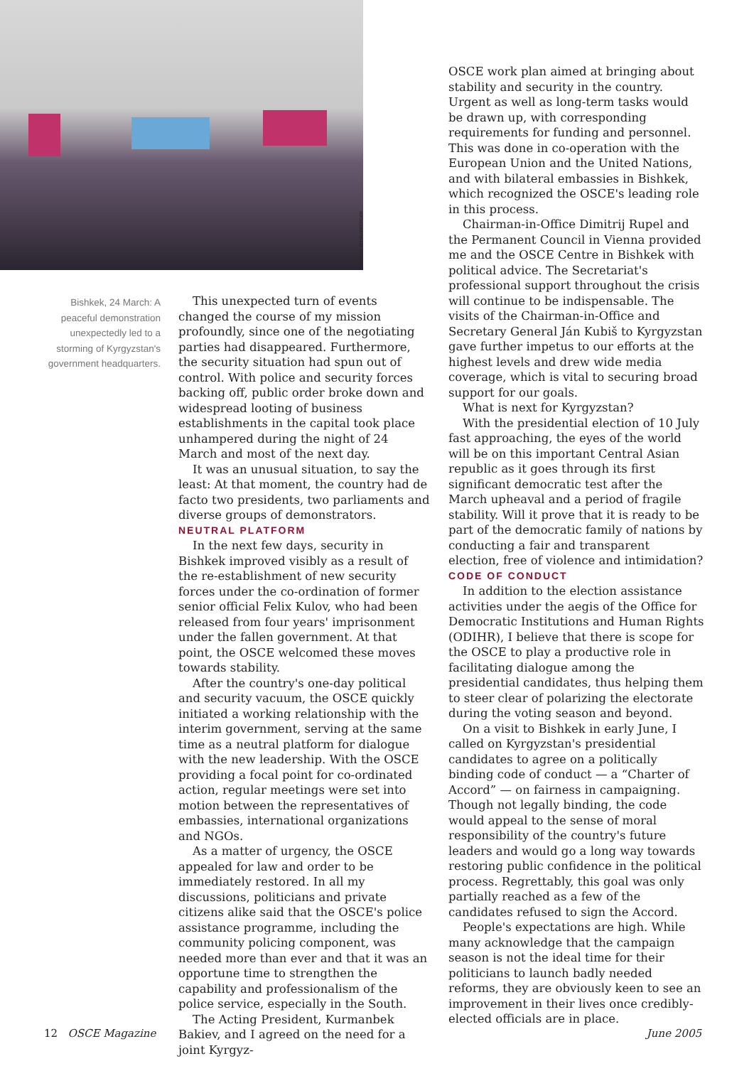GERHARD SCHAUMBERGER
Bishkek, 24 March: A peaceful demonstration unexpectedly led to a storming of Kyrgyzstan's government headquarters.
This unexpected turn of events changed the course of my mission profoundly, since one of the negotiating parties had disappeared. Furthermore, the security situation had spun out of control. With police and security forces backing off, public order broke down and widespread looting of business establishments in the capital took place unhampered during the night of 24 March and most of the next day.
It was an unusual situation, to say the least: At that moment, the country had de facto two presidents, two parliaments and diverse groups of demonstrators.
NEUTRAL PLATFORM
In the next few days, security in Bishkek improved visibly as a result of the re-establishment of new security forces under the co-ordination of former senior official Felix Kulov, who had been released from four years' imprisonment under the fallen government. At that point, the OSCE welcomed these moves towards stability.
After the country's one-day political and security vacuum, the OSCE quickly initiated a working relationship with the interim government, serving at the same time as a neutral platform for dialogue with the new leadership. With the OSCE providing a focal point for co-ordinated action, regular meetings were set into motion between the representatives of embassies, international organizations and NGOs.
As a matter of urgency, the OSCE appealed for law and order to be immediately restored. In all my discussions, politicians and private citizens alike said that the OSCE's police assistance programme, including the community policing component, was needed more than ever and that it was an opportune time to strengthen the capability and professionalism of the police service, especially in the South.
The Acting President, Kurmanbek Bakiev, and I agreed on the need for a joint Kyrgyz-
OSCE work plan aimed at bringing about stability and security in the country. Urgent as well as long-term tasks would be drawn up, with corresponding requirements for funding and personnel. This was done in co-operation with the European Union and the United Nations, and with bilateral embassies in Bishkek, which recognized the OSCE's leading role in this process.
Chairman-in-Office Dimitrij Rupel and the Permanent Council in Vienna provided me and the OSCE Centre in Bishkek with political advice. The Secretariat's professional support throughout the crisis will continue to be indispensable. The visits of the Chairman-in-Office and Secretary General Ján Kubiš to Kyrgyzstan gave further impetus to our efforts at the highest levels and drew wide media coverage, which is vital to securing broad support for our goals.
What is next for Kyrgyzstan?
With the presidential election of 10 July fast approaching, the eyes of the world will be on this important Central Asian republic as it goes through its first significant democratic test after the March upheaval and a period of fragile stability. Will it prove that it is ready to be part of the democratic family of nations by conducting a fair and transparent election, free of violence and intimidation?
CODE OF CONDUCT
In addition to the election assistance activities under the aegis of the Office for Democratic Institutions and Human Rights (ODIHR), I believe that there is scope for the OSCE to play a productive role in facilitating dialogue among the presidential candidates, thus helping them to steer clear of polarizing the electorate during the voting season and beyond.
On a visit to Bishkek in early June, I called on Kyrgyzstan's presidential candidates to agree on a politically binding code of conduct — a “Charter of Accord” — on fairness in campaigning. Though not legally binding, the code would appeal to the sense of moral responsibility of the country's future leaders and would go a long way towards restoring public confidence in the political process. Regrettably, this goal was only partially reached as a few of the candidates refused to sign the Accord.
People's expectations are high. While many acknowledge that the campaign season is not the ideal time for their politicians to launch badly needed reforms, they are obviously keen to see an improvement in their lives once credibly-elected officials are in place.
12 OSCE Magazine June 2005